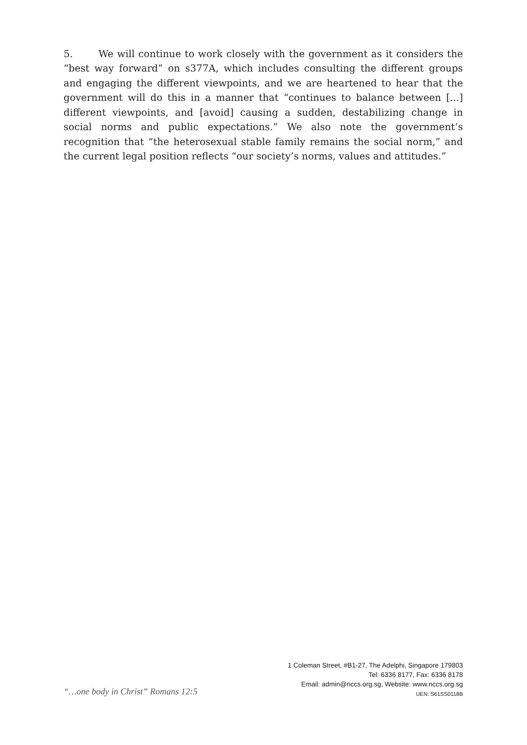5. We will continue to work closely with the government as it considers the “best way forward” on s377A, which includes consulting the different groups and engaging the different viewpoints, and we are heartened to hear that the government will do this in a manner that “continues to balance between [...] different viewpoints, and [avoid] causing a sudden, destabilizing change in social norms and public expectations.” We also note the government’s recognition that “the heterosexual stable family remains the social norm,” and the current legal position reflects “our society’s norms, values and attitudes.”
“…one body in Christ” Romans 12:5
1 Coleman Street, #B1-27, The Adelphi, Singapore 179803
Tel: 6336 8177, Fax: 6336 8178
Email: admin@nccs.org.sg, Website: www.nccs.org.sg
UEN: S61SS0118B